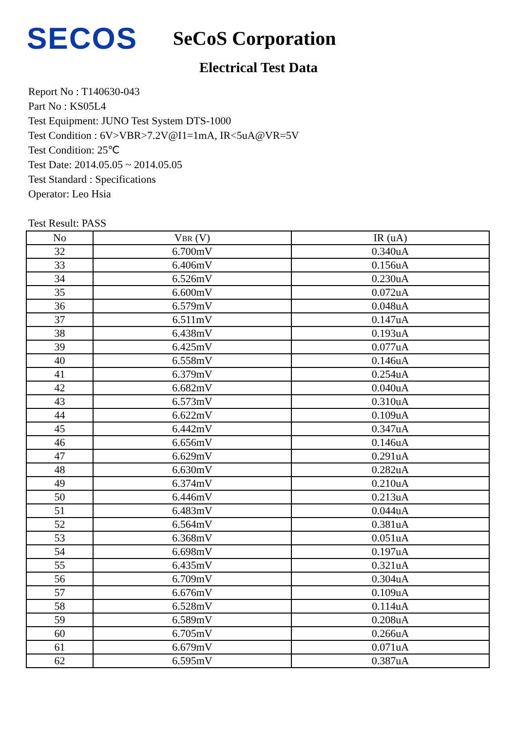SECOS
SeCoS Corporation
Electrical Test Data
Report No : T140630-043
Part No : KS05L4
Test Equipment: JUNO Test System DTS-1000
Test Condition : 6V>VBR>7.2V@I1=1mA, IR<5uA@VR=5V
Test Condition: 25℃
Test Date: 2014.05.05 ~ 2014.05.05
Test Standard : Specifications
Operator: Leo Hsia
Test Result: PASS
| No | V BR (V) | IR (uA) |
| --- | --- | --- |
| 32 | 6.700mV | 0.340uA |
| 33 | 6.406mV | 0.156uA |
| 34 | 6.526mV | 0.230uA |
| 35 | 6.600mV | 0.072uA |
| 36 | 6.579mV | 0.048uA |
| 37 | 6.511mV | 0.147uA |
| 38 | 6.438mV | 0.193uA |
| 39 | 6.425mV | 0.077uA |
| 40 | 6.558mV | 0.146uA |
| 41 | 6.379mV | 0.254uA |
| 42 | 6.682mV | 0.040uA |
| 43 | 6.573mV | 0.310uA |
| 44 | 6.622mV | 0.109uA |
| 45 | 6.442mV | 0.347uA |
| 46 | 6.656mV | 0.146uA |
| 47 | 6.629mV | 0.291uA |
| 48 | 6.630mV | 0.282uA |
| 49 | 6.374mV | 0.210uA |
| 50 | 6.446mV | 0.213uA |
| 51 | 6.483mV | 0.044uA |
| 52 | 6.564mV | 0.381uA |
| 53 | 6.368mV | 0.051uA |
| 54 | 6.698mV | 0.197uA |
| 55 | 6.435mV | 0.321uA |
| 56 | 6.709mV | 0.304uA |
| 57 | 6.676mV | 0.109uA |
| 58 | 6.528mV | 0.114uA |
| 59 | 6.589mV | 0.208uA |
| 60 | 6.705mV | 0.266uA |
| 61 | 6.679mV | 0.071uA |
| 62 | 6.595mV | 0.387uA |